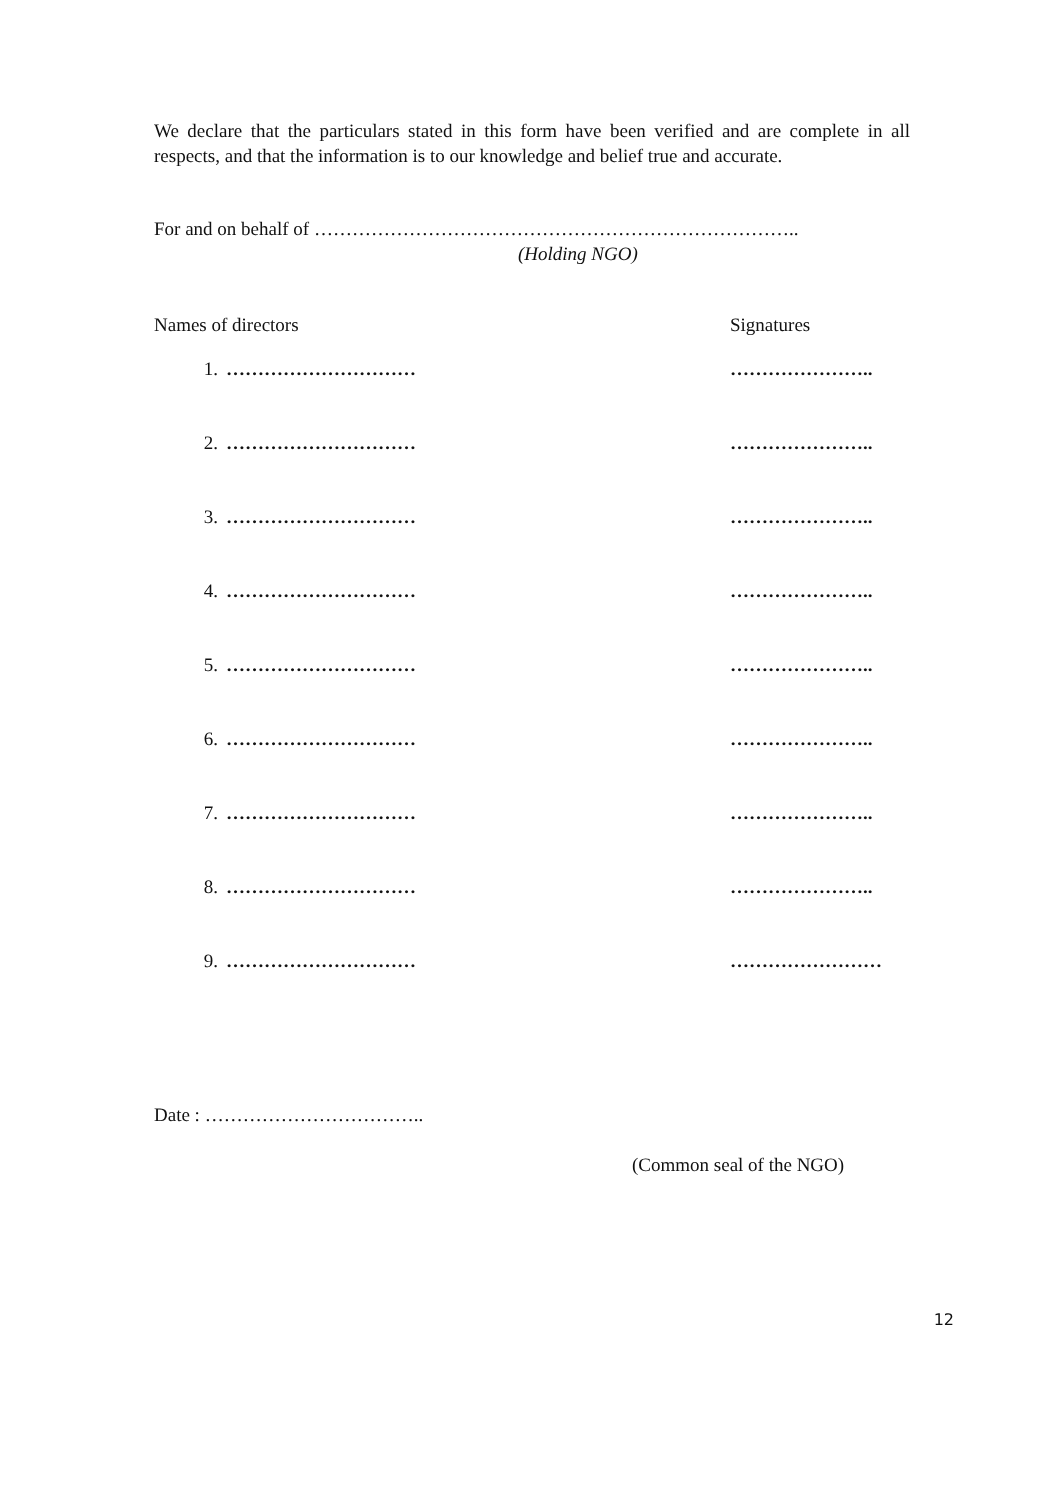We declare that the particulars stated in this form have been verified and are complete in all respects, and that the information is to our knowledge and belief true and accurate.
For and on behalf of …………………………………………………………………..
(Holding NGO)
| Names of directors | | Signatures |
| 1. | ………………………… | ………………….. |
| 2. | ………………………… | ………………….. |
| 3. | ………………………… | ………………….. |
| 4. | ………………………… | ………………….. |
| 5. | ………………………… | ………………….. |
| 6. | ………………………… | ………………….. |
| 7. | ………………………… | ………………….. |
| 8. | ………………………… | ………………….. |
| 9. | ………………………… | …………………… |
Date : ……………………………..
(Common seal of the NGO)
12